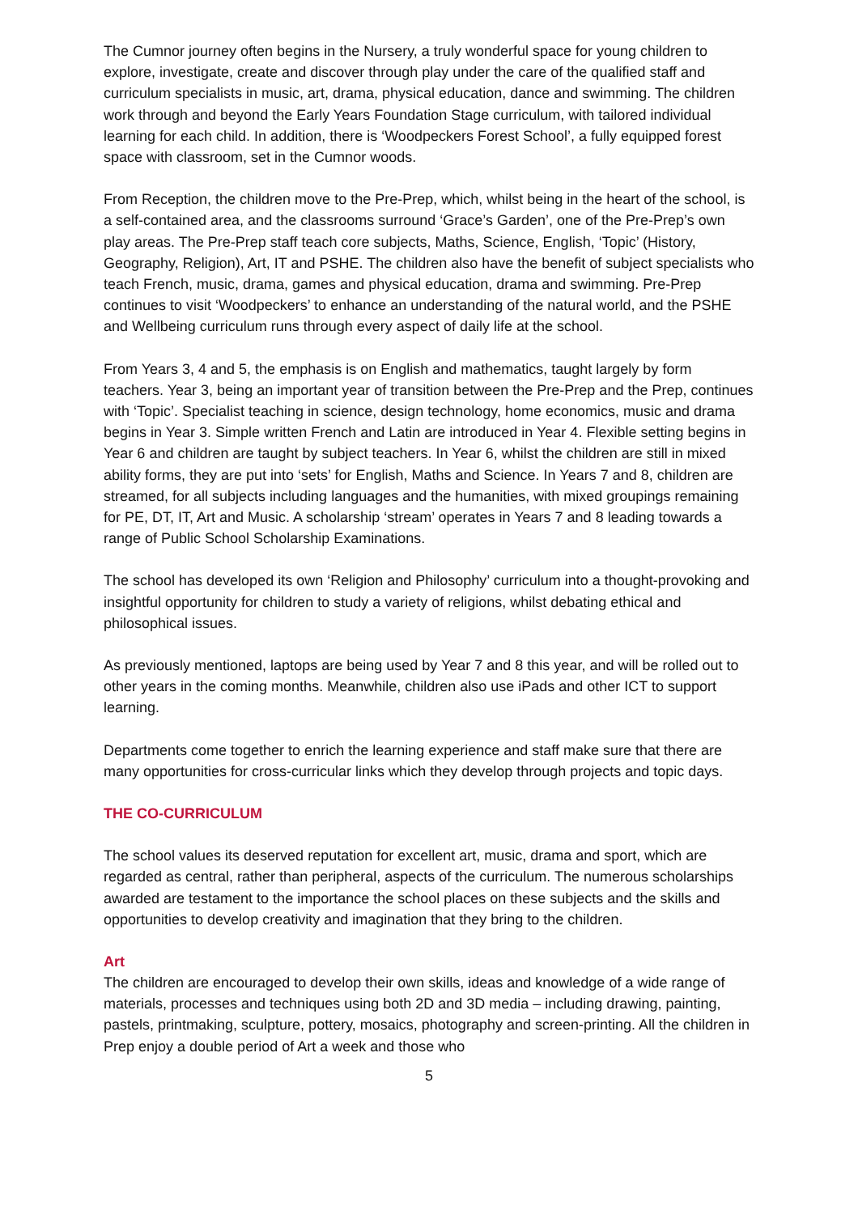The Cumnor journey often begins in the Nursery, a truly wonderful space for young children to explore, investigate, create and discover through play under the care of the qualified staff and curriculum specialists in music, art, drama, physical education, dance and swimming. The children work through and beyond the Early Years Foundation Stage curriculum, with tailored individual learning for each child. In addition, there is ‘Woodpeckers Forest School’, a fully equipped forest space with classroom, set in the Cumnor woods.
From Reception, the children move to the Pre-Prep, which, whilst being in the heart of the school, is a self-contained area, and the classrooms surround ‘Grace’s Garden’, one of the Pre-Prep’s own play areas. The Pre-Prep staff teach core subjects, Maths, Science, English, ‘Topic’ (History, Geography, Religion), Art, IT and PSHE. The children also have the benefit of subject specialists who teach French, music, drama, games and physical education, drama and swimming. Pre-Prep continues to visit ‘Woodpeckers’ to enhance an understanding of the natural world, and the PSHE and Wellbeing curriculum runs through every aspect of daily life at the school.
From Years 3, 4 and 5, the emphasis is on English and mathematics, taught largely by form teachers. Year 3, being an important year of transition between the Pre-Prep and the Prep, continues with ‘Topic’. Specialist teaching in science, design technology, home economics, music and drama begins in Year 3. Simple written French and Latin are introduced in Year 4. Flexible setting begins in Year 6 and children are taught by subject teachers. In Year 6, whilst the children are still in mixed ability forms, they are put into ‘sets’ for English, Maths and Science. In Years 7 and 8, children are streamed, for all subjects including languages and the humanities, with mixed groupings remaining for PE, DT, IT, Art and Music. A scholarship ‘stream’ operates in Years 7 and 8 leading towards a range of Public School Scholarship Examinations.
The school has developed its own ‘Religion and Philosophy’ curriculum into a thought-provoking and insightful opportunity for children to study a variety of religions, whilst debating ethical and philosophical issues.
As previously mentioned, laptops are being used by Year 7 and 8 this year, and will be rolled out to other years in the coming months. Meanwhile, children also use iPads and other ICT to support learning.
Departments come together to enrich the learning experience and staff make sure that there are many opportunities for cross-curricular links which they develop through projects and topic days.
THE CO-CURRICULUM
The school values its deserved reputation for excellent art, music, drama and sport, which are regarded as central, rather than peripheral, aspects of the curriculum. The numerous scholarships awarded are testament to the importance the school places on these subjects and the skills and opportunities to develop creativity and imagination that they bring to the children.
Art
The children are encouraged to develop their own skills, ideas and knowledge of a wide range of materials, processes and techniques using both 2D and 3D media – including drawing, painting, pastels, printmaking, sculpture, pottery, mosaics, photography and screen-printing. All the children in Prep enjoy a double period of Art a week and those who
5